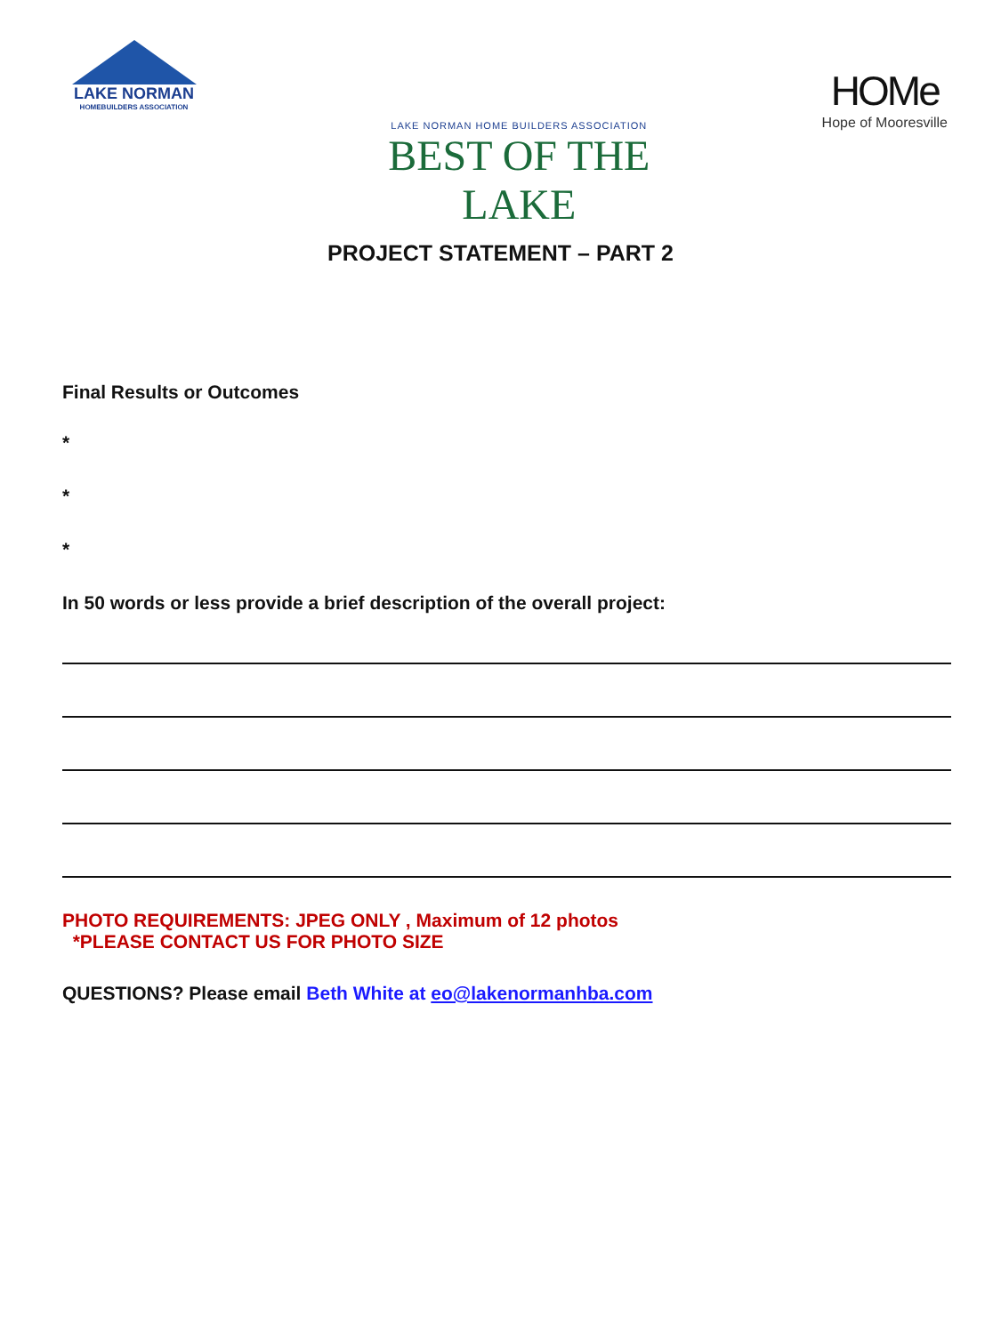LAKE NORMAN
HOMEBUILDERS ASSOCIATION
LAKE NORMAN HOME BUILDERS ASSOCIATION
BEST OF THE LAKE
HOMe
Hope of Mooresville
PROJECT STATEMENT – PART 2
Final Results or Outcomes
*
*
*
In 50 words or less provide a brief description of the overall project:
PHOTO REQUIREMENTS: JPEG ONLY , Maximum of 12 photos
*PLEASE CONTACT US FOR PHOTO SIZE
QUESTIONS? Please email Beth White at eo@lakenormanhba.com